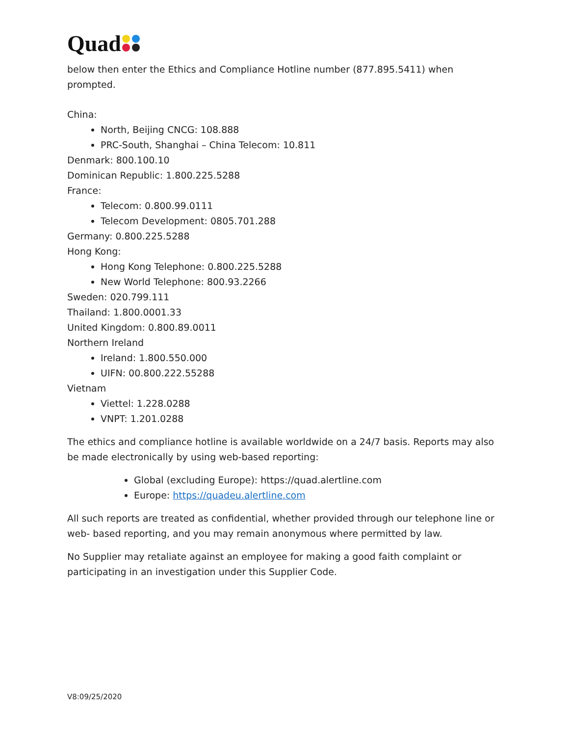Quad
below then enter the Ethics and Compliance Hotline number (877.895.5411) when prompted.
China:
North, Beijing CNCG: 108.888
PRC-South, Shanghai – China Telecom: 10.811
Denmark: 800.100.10
Dominican Republic: 1.800.225.5288
France:
Telecom: 0.800.99.0111
Telecom Development: 0805.701.288
Germany: 0.800.225.5288
Hong Kong:
Hong Kong Telephone: 0.800.225.5288
New World Telephone: 800.93.2266
Sweden: 020.799.111
Thailand: 1.800.0001.33
United Kingdom: 0.800.89.0011
Northern Ireland
Ireland: 1.800.550.000
UIFN: 00.800.222.55288
Vietnam
Viettel: 1.228.0288
VNPT: 1.201.0288
The ethics and compliance hotline is available worldwide on a 24/7 basis. Reports may also be made electronically by using web-based reporting:
Global (excluding Europe): https://quad.alertline.com
Europe: https://quadeu.alertline.com
All such reports are treated as confidential, whether provided through our telephone line or web- based reporting, and you may remain anonymous where permitted by law.
No Supplier may retaliate against an employee for making a good faith complaint or participating in an investigation under this Supplier Code.
V8:09/25/2020